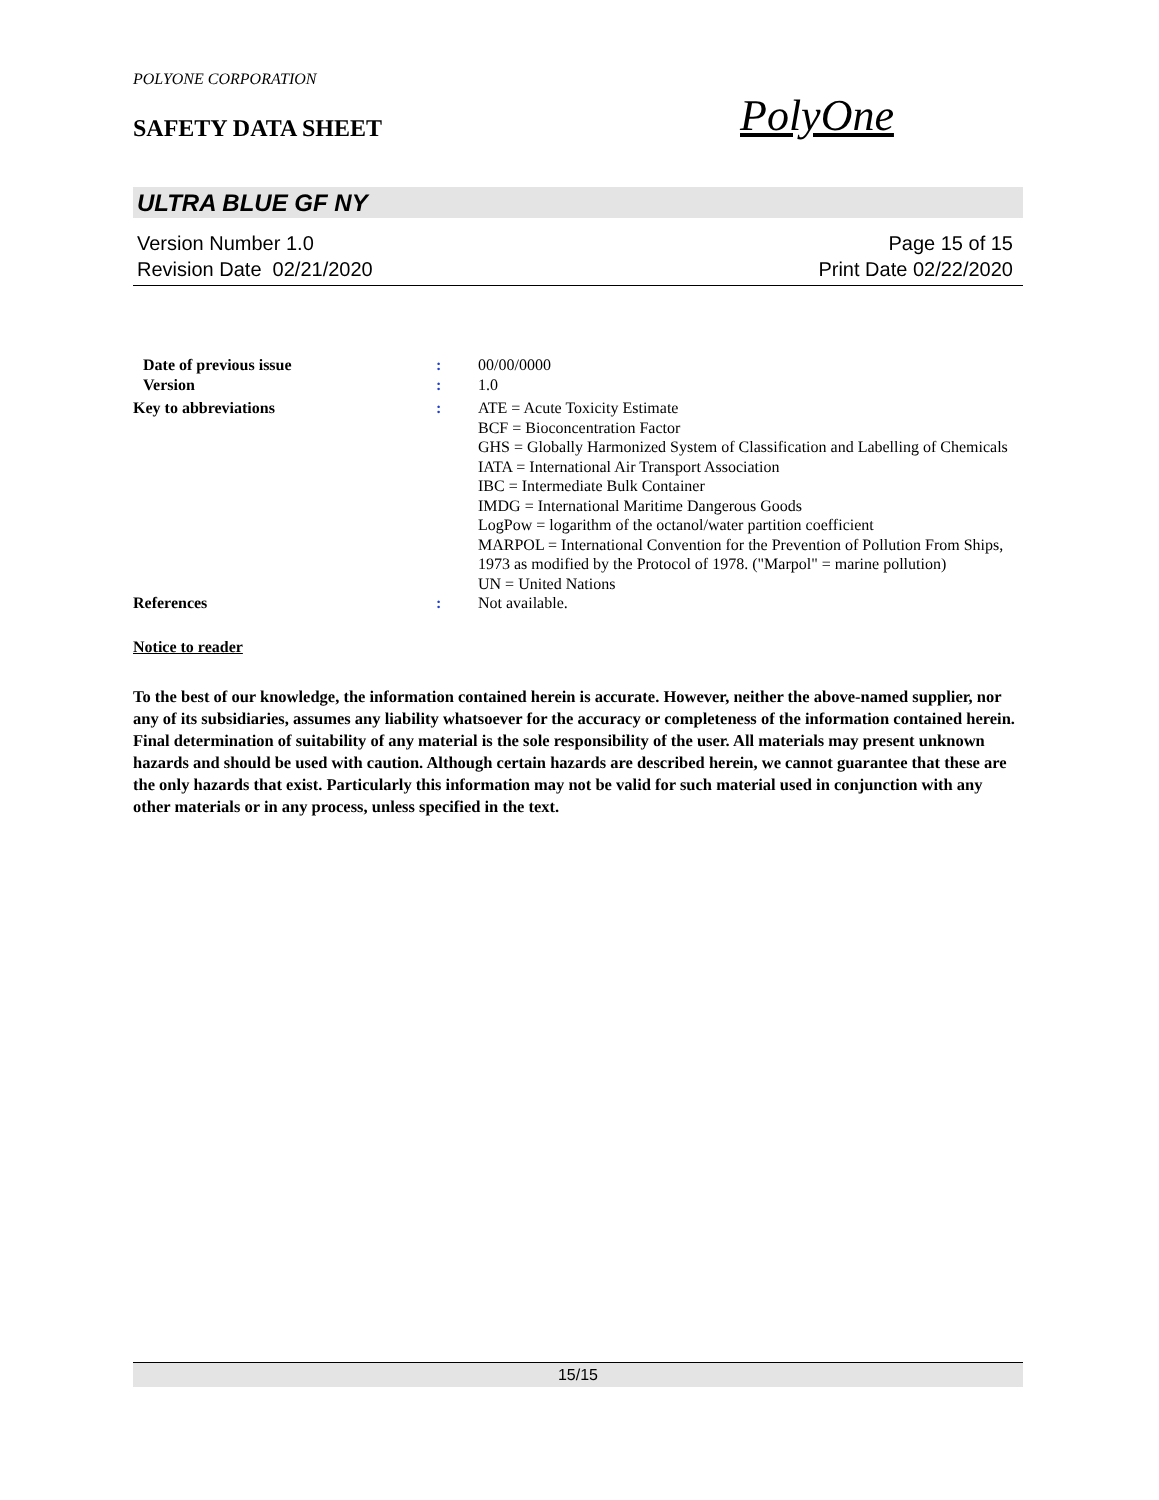POLYONE CORPORATION
SAFETY DATA SHEET PolyOne
ULTRA BLUE GF NY
Version Number 1.0 Page 15 of 15
Revision Date 02/21/2020 Print Date 02/22/2020
Date of previous issue : 00/00/0000
Version : 1.0
Key to abbreviations : ATE = Acute Toxicity Estimate
BCF = Bioconcentration Factor
GHS = Globally Harmonized System of Classification and Labelling of Chemicals
IATA = International Air Transport Association
IBC = Intermediate Bulk Container
IMDG = International Maritime Dangerous Goods
LogPow = logarithm of the octanol/water partition coefficient
MARPOL = International Convention for the Prevention of Pollution From Ships, 1973 as modified by the Protocol of 1978. ("Marpol" = marine pollution)
UN = United Nations
References : Not available.
Notice to reader
To the best of our knowledge, the information contained herein is accurate. However, neither the above-named supplier, nor any of its subsidiaries, assumes any liability whatsoever for the accuracy or completeness of the information contained herein. Final determination of suitability of any material is the sole responsibility of the user. All materials may present unknown hazards and should be used with caution. Although certain hazards are described herein, we cannot guarantee that these are the only hazards that exist. Particularly this information may not be valid for such material used in conjunction with any other materials or in any process, unless specified in the text.
15/15